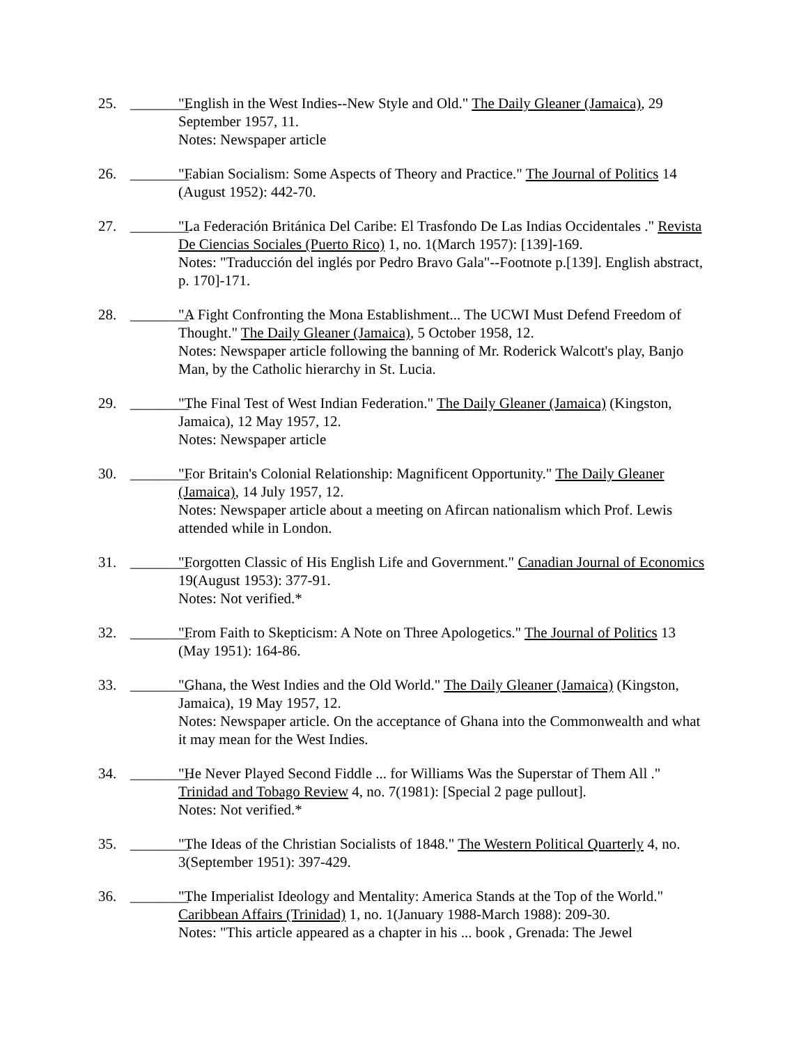25. ________. "English in the West Indies--New Style and Old." The Daily Gleaner (Jamaica), 29 September 1957, 11.
Notes: Newspaper article
26. ________. "Fabian Socialism: Some Aspects of Theory and Practice." The Journal of Politics 14 (August 1952): 442-70.
27. ________. "La Federación Británica Del Caribe: El Trasfondo De Las Indias Occidentales ." Revista De Ciencias Sociales (Puerto Rico) 1, no. 1(March 1957): [139]-169.
Notes: "Traducción del inglés por Pedro Bravo Gala"--Footnote p.[139]. English abstract, p. 170]-171.
28. ________. "A Fight Confronting the Mona Establishment... The UCWI Must Defend Freedom of Thought." The Daily Gleaner (Jamaica), 5 October 1958, 12.
Notes: Newspaper article following the banning of Mr. Roderick Walcott's play, Banjo Man, by the Catholic hierarchy in St. Lucia.
29. ________. "The Final Test of West Indian Federation." The Daily Gleaner (Jamaica) (Kingston, Jamaica), 12 May 1957, 12.
Notes: Newspaper article
30. ________. "For Britain's Colonial Relationship: Magnificent Opportunity." The Daily Gleaner (Jamaica), 14 July 1957, 12.
Notes: Newspaper article about a meeting on Afircan nationalism which Prof. Lewis attended while in London.
31. ________. "Forgotten Classic of His English Life and Government." Canadian Journal of Economics 19(August 1953): 377-91.
Notes: Not verified.*
32. ________. "From Faith to Skepticism: A Note on Three Apologetics." The Journal of Politics 13 (May 1951): 164-86.
33. ________. "Ghana, the West Indies and the Old World." The Daily Gleaner (Jamaica) (Kingston, Jamaica), 19 May 1957, 12.
Notes: Newspaper article. On the acceptance of Ghana into the Commonwealth and what it may mean for the West Indies.
34. ________. "He Never Played Second Fiddle ... for Williams Was the Superstar of Them All ." Trinidad and Tobago Review 4, no. 7(1981): [Special 2 page pullout].
Notes: Not verified.*
35. ________. "The Ideas of the Christian Socialists of 1848." The Western Political Quarterly 4, no. 3(September 1951): 397-429.
36. ________. "The Imperialist Ideology and Mentality: America Stands at the Top of the World." Caribbean Affairs (Trinidad) 1, no. 1(January 1988-March 1988): 209-30.
Notes: "This article appeared as a chapter in his ... book , Grenada: The Jewel